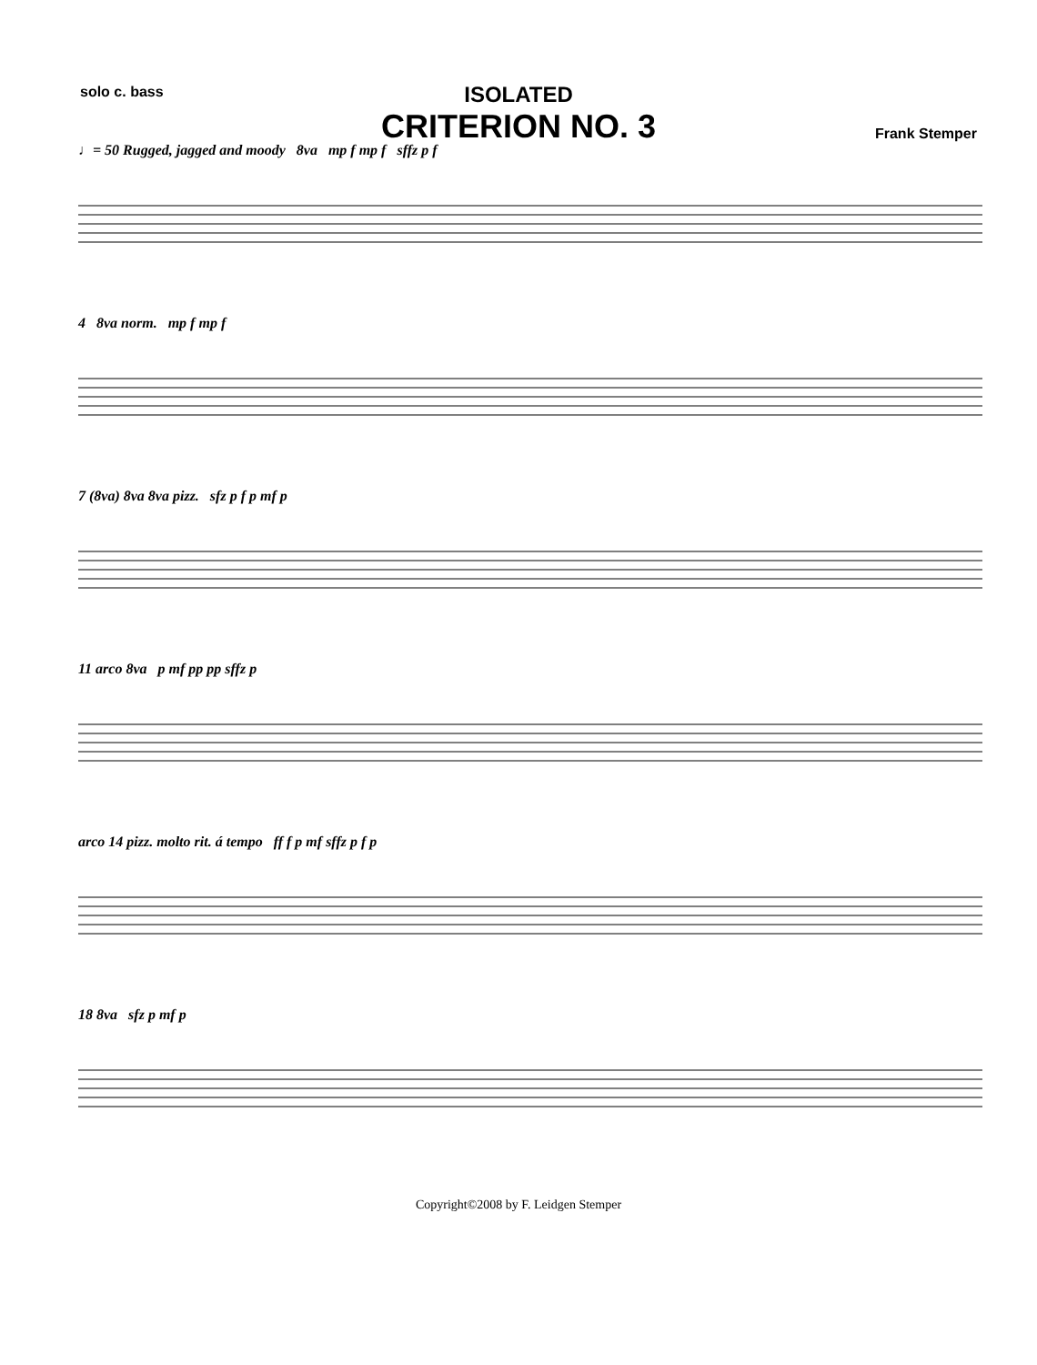solo c. bass
ISOLATED
CRITERION NO. 3
Frank Stemper
♩= 50 Rugged, jagged and moody 8va mp f mp f sffz p f
4 8va norm. mp f mp f
7 (8va) 8va 8va pizz. sfz p f p mf p
11 arco 8va p mf pp pp sffz p
arco 14 pizz. molto rit. á tempo ff f p mf sffz p f p
18 8va sfz p mf p
Copyright©2008 by F. Leidgen Stemper